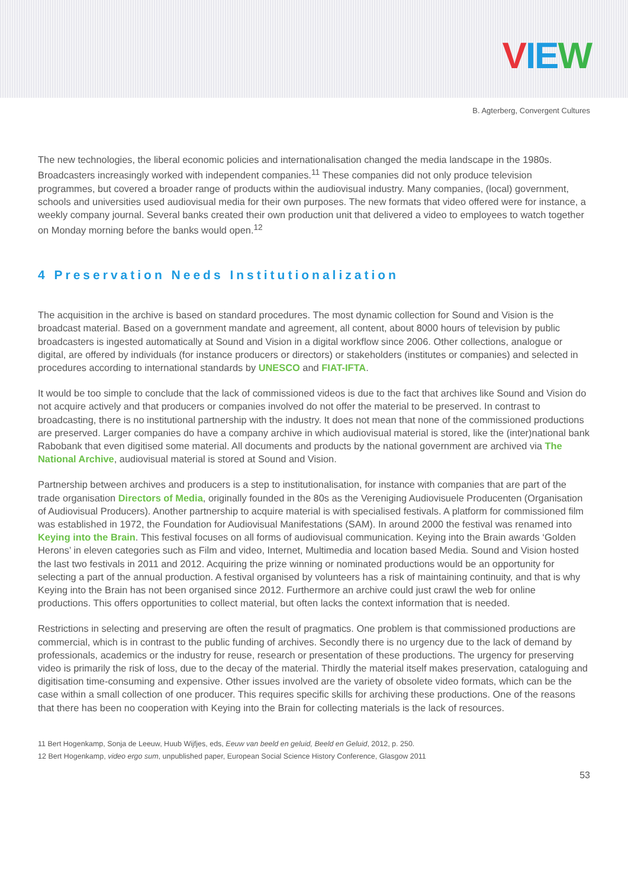VIE W
B. Agterberg, Convergent Cultures
The new technologies, the liberal economic policies and internationalisation changed the media landscape in the 1980s. Broadcasters increasingly worked with independent companies.<sup>11</sup> These companies did not only produce television programmes, but covered a broader range of products within the audiovisual industry. Many companies, (local) government, schools and universities used audiovisual media for their own purposes. The new formats that video offered were for instance, a weekly company journal. Several banks created their own production unit that delivered a video to employees to watch together on Monday morning before the banks would open.<sup>12</sup>
4 Preservation Needs Institutionalization
The acquisition in the archive is based on standard procedures. The most dynamic collection for Sound and Vision is the broadcast material. Based on a government mandate and agreement, all content, about 8000 hours of television by public broadcasters is ingested automatically at Sound and Vision in a digital workflow since 2006. Other collections, analogue or digital, are offered by individuals (for instance producers or directors) or stakeholders (institutes or companies) and selected in procedures according to international standards by UNESCO and FIAT-IFTA.
It would be too simple to conclude that the lack of commissioned videos is due to the fact that archives like Sound and Vision do not acquire actively and that producers or companies involved do not offer the material to be preserved. In contrast to broadcasting, there is no institutional partnership with the industry. It does not mean that none of the commissioned productions are preserved. Larger companies do have a company archive in which audiovisual material is stored, like the (inter)national bank Rabobank that even digitised some material. All documents and products by the national government are archived via The National Archive, audiovisual material is stored at Sound and Vision.
Partnership between archives and producers is a step to institutionalisation, for instance with companies that are part of the trade organisation Directors of Media, originally founded in the 80s as the Vereniging Audiovisuele Producenten (Organisation of Audiovisual Producers). Another partnership to acquire material is with specialised festivals. A platform for commissioned film was established in 1972, the Foundation for Audiovisual Manifestations (SAM). In around 2000 the festival was renamed into Keying into the Brain. This festival focuses on all forms of audiovisual communication. Keying into the Brain awards ‘Golden Herons’ in eleven categories such as Film and video, Internet, Multimedia and location based Media. Sound and Vision hosted the last two festivals in 2011 and 2012. Acquiring the prize winning or nominated productions would be an opportunity for selecting a part of the annual production. A festival organised by volunteers has a risk of maintaining continuity, and that is why Keying into the Brain has not been organised since 2012. Furthermore an archive could just crawl the web for online productions. This offers opportunities to collect material, but often lacks the context information that is needed.
Restrictions in selecting and preserving are often the result of pragmatics. One problem is that commissioned productions are commercial, which is in contrast to the public funding of archives. Secondly there is no urgency due to the lack of demand by professionals, academics or the industry for reuse, research or presentation of these productions. The urgency for preserving video is primarily the risk of loss, due to the decay of the material. Thirdly the material itself makes preservation, cataloguing and digitisation time-consuming and expensive. Other issues involved are the variety of obsolete video formats, which can be the case within a small collection of one producer. This requires specific skills for archiving these productions. One of the reasons that there has been no cooperation with Keying into the Brain for collecting materials is the lack of resources.
11 Bert Hogenkamp, Sonja de Leeuw, Huub Wijfjes, eds, Eeuw van beeld en geluid, Beeld en Geluid, 2012, p. 250.
12 Bert Hogenkamp, video ergo sum, unpublished paper, European Social Science History Conference, Glasgow 2011
53